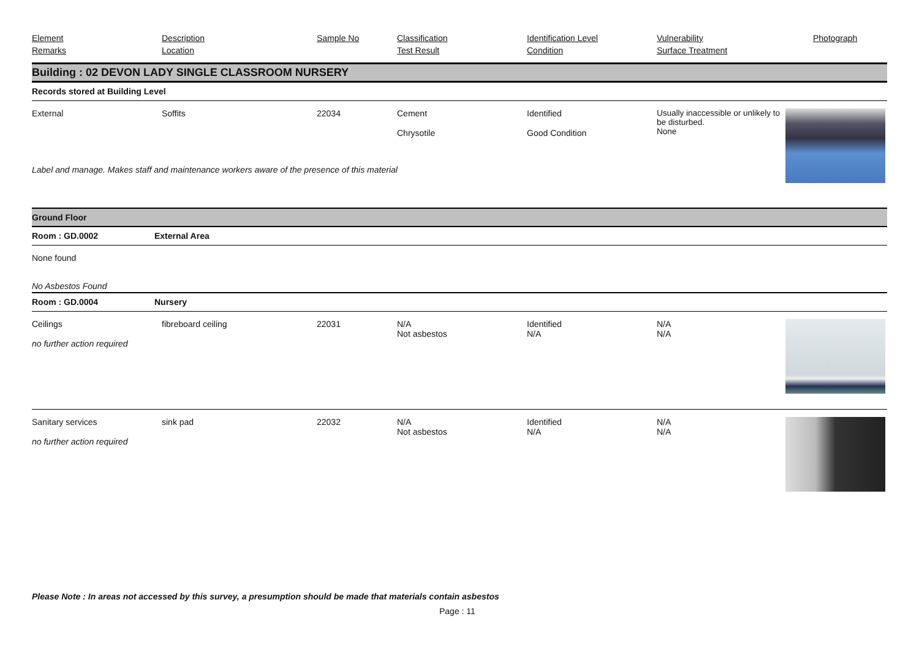| Element Remarks | Description Location | Sample No | Classification Test Result | Identification Level Condition | Vulnerability Surface Treatment | Photograph |
Building : 02 DEVON LADY SINGLE CLASSROOM NURSERY
Records stored at Building Level
| External | Soffits | 22034 | Cement Chrysotile | Identified Good Condition | Usually inaccessible or unlikely to be disturbed. None | |
| Label and manage. Makes staff and maintenance workers aware of the presence of this material | | | | | | |
Ground Floor
| Room : GD.0002 | External Area |
None found
No Asbestos Found
| Room : GD.0004 | Nursery |
| Ceilings no further action required | fibreboard ceiling | 22031 | N/A Not asbestos | Identified N/A | N/A N/A | |
| Sanitary services no further action required | sink pad | 22032 | N/A Not asbestos | Identified N/A | N/A N/A | |
Please Note : In areas not accessed by this survey, a presumption should be made that materials contain asbestos
Page : 11